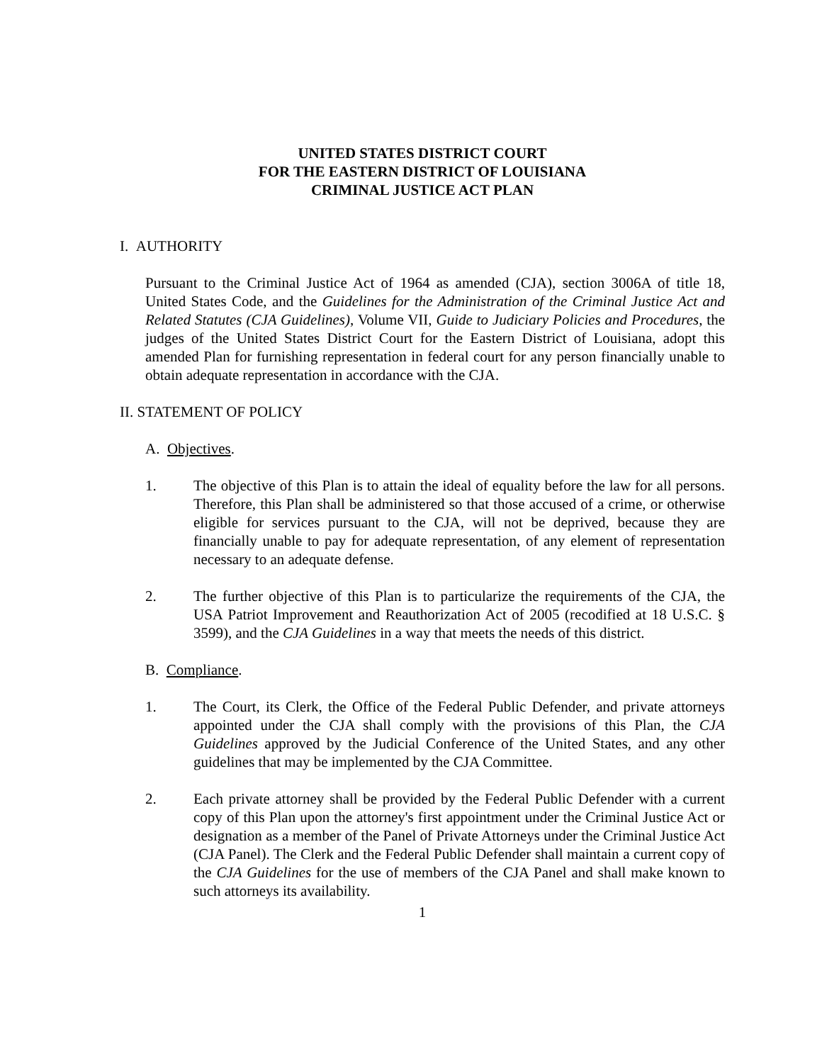UNITED STATES DISTRICT COURT
FOR THE EASTERN DISTRICT OF LOUISIANA
CRIMINAL JUSTICE ACT PLAN
I. AUTHORITY
Pursuant to the Criminal Justice Act of 1964 as amended (CJA), section 3006A of title 18, United States Code, and the Guidelines for the Administration of the Criminal Justice Act and Related Statutes (CJA Guidelines), Volume VII, Guide to Judiciary Policies and Procedures, the judges of the United States District Court for the Eastern District of Louisiana, adopt this amended Plan for furnishing representation in federal court for any person financially unable to obtain adequate representation in accordance with the CJA.
II. STATEMENT OF POLICY
A. Objectives.
1. The objective of this Plan is to attain the ideal of equality before the law for all persons. Therefore, this Plan shall be administered so that those accused of a crime, or otherwise eligible for services pursuant to the CJA, will not be deprived, because they are financially unable to pay for adequate representation, of any element of representation necessary to an adequate defense.
2. The further objective of this Plan is to particularize the requirements of the CJA, the USA Patriot Improvement and Reauthorization Act of 2005 (recodified at 18 U.S.C. § 3599), and the CJA Guidelines in a way that meets the needs of this district.
B. Compliance.
1. The Court, its Clerk, the Office of the Federal Public Defender, and private attorneys appointed under the CJA shall comply with the provisions of this Plan, the CJA Guidelines approved by the Judicial Conference of the United States, and any other guidelines that may be implemented by the CJA Committee.
2. Each private attorney shall be provided by the Federal Public Defender with a current copy of this Plan upon the attorney's first appointment under the Criminal Justice Act or designation as a member of the Panel of Private Attorneys under the Criminal Justice Act (CJA Panel). The Clerk and the Federal Public Defender shall maintain a current copy of the CJA Guidelines for the use of members of the CJA Panel and shall make known to such attorneys its availability.
1